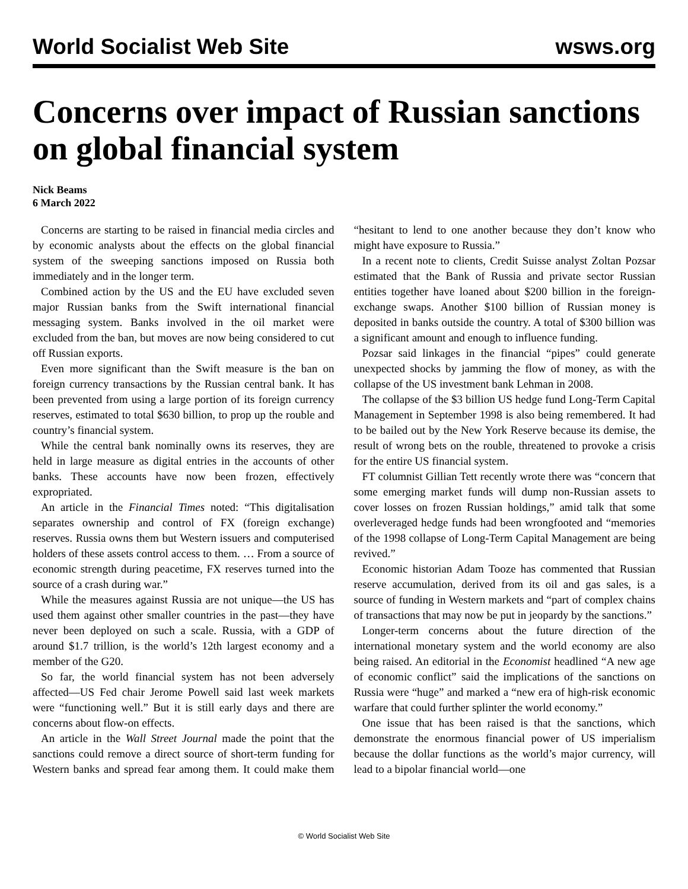World Socialist Web Site wsws.org
Concerns over impact of Russian sanctions on global financial system
Nick Beams
6 March 2022
Concerns are starting to be raised in financial media circles and by economic analysts about the effects on the global financial system of the sweeping sanctions imposed on Russia both immediately and in the longer term.
Combined action by the US and the EU have excluded seven major Russian banks from the Swift international financial messaging system. Banks involved in the oil market were excluded from the ban, but moves are now being considered to cut off Russian exports.
Even more significant than the Swift measure is the ban on foreign currency transactions by the Russian central bank. It has been prevented from using a large portion of its foreign currency reserves, estimated to total $630 billion, to prop up the rouble and country’s financial system.
While the central bank nominally owns its reserves, they are held in large measure as digital entries in the accounts of other banks. These accounts have now been frozen, effectively expropriated.
An article in the Financial Times noted: “This digitalisation separates ownership and control of FX (foreign exchange) reserves. Russia owns them but Western issuers and computerised holders of these assets control access to them. … From a source of economic strength during peacetime, FX reserves turned into the source of a crash during war.”
While the measures against Russia are not unique—the US has used them against other smaller countries in the past—they have never been deployed on such a scale. Russia, with a GDP of around $1.7 trillion, is the world’s 12th largest economy and a member of the G20.
So far, the world financial system has not been adversely affected—US Fed chair Jerome Powell said last week markets were “functioning well.” But it is still early days and there are concerns about flow-on effects.
An article in the Wall Street Journal made the point that the sanctions could remove a direct source of short-term funding for Western banks and spread fear among them. It could make them “hesitant to lend to one another because they don’t know who might have exposure to Russia.”
In a recent note to clients, Credit Suisse analyst Zoltan Pozsar estimated that the Bank of Russia and private sector Russian entities together have loaned about $200 billion in the foreign-exchange swaps. Another $100 billion of Russian money is deposited in banks outside the country. A total of $300 billion was a significant amount and enough to influence funding.
Pozsar said linkages in the financial “pipes” could generate unexpected shocks by jamming the flow of money, as with the collapse of the US investment bank Lehman in 2008.
The collapse of the $3 billion US hedge fund Long-Term Capital Management in September 1998 is also being remembered. It had to be bailed out by the New York Reserve because its demise, the result of wrong bets on the rouble, threatened to provoke a crisis for the entire US financial system.
FT columnist Gillian Tett recently wrote there was “concern that some emerging market funds will dump non-Russian assets to cover losses on frozen Russian holdings,” amid talk that some overleveraged hedge funds had been wrongfooted and “memories of the 1998 collapse of Long-Term Capital Management are being revived.”
Economic historian Adam Tooze has commented that Russian reserve accumulation, derived from its oil and gas sales, is a source of funding in Western markets and “part of complex chains of transactions that may now be put in jeopardy by the sanctions.”
Longer-term concerns about the future direction of the international monetary system and the world economy are also being raised. An editorial in the Economist headlined “A new age of economic conflict” said the implications of the sanctions on Russia were “huge” and marked a “new era of high-risk economic warfare that could further splinter the world economy.”
One issue that has been raised is that the sanctions, which demonstrate the enormous financial power of US imperialism because the dollar functions as the world’s major currency, will lead to a bipolar financial world—one
© World Socialist Web Site